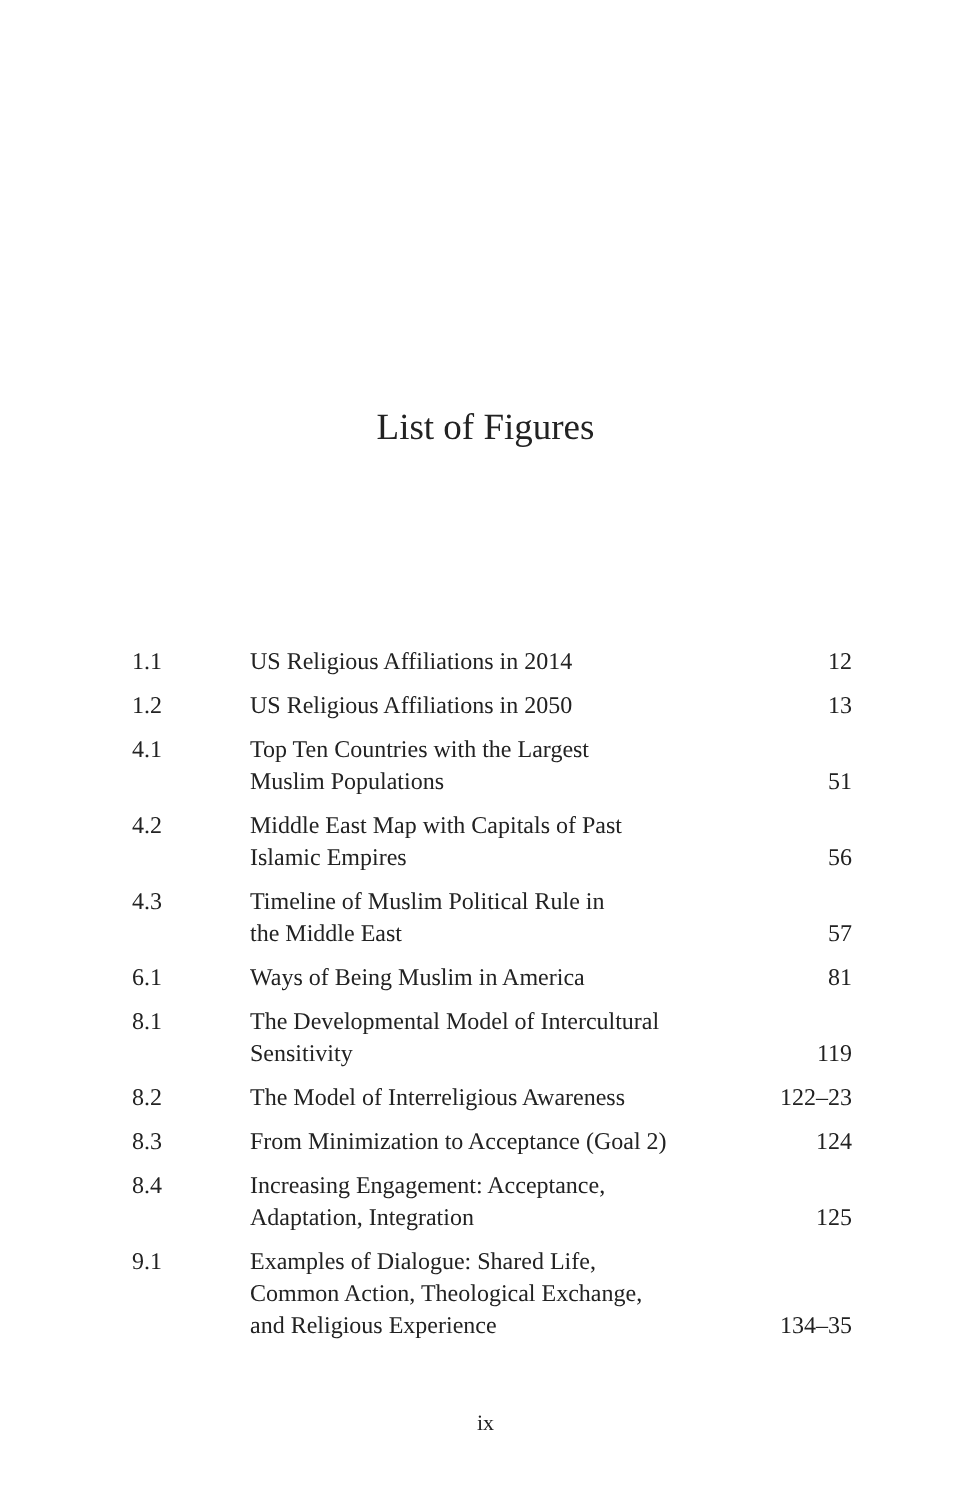List of Figures
| 1.1 | US Religious Affiliations in 2014 | 12 |
| 1.2 | US Religious Affiliations in 2050 | 13 |
| 4.1 | Top Ten Countries with the Largest Muslim Populations | 51 |
| 4.2 | Middle East Map with Capitals of Past Islamic Empires | 56 |
| 4.3 | Timeline of Muslim Political Rule in the Middle East | 57 |
| 6.1 | Ways of Being Muslim in America | 81 |
| 8.1 | The Developmental Model of Intercultural Sensitivity | 119 |
| 8.2 | The Model of Interreligious Awareness | 122–23 |
| 8.3 | From Minimization to Acceptance (Goal 2) | 124 |
| 8.4 | Increasing Engagement: Acceptance, Adaptation, Integration | 125 |
| 9.1 | Examples of Dialogue: Shared Life, Common Action, Theological Exchange, and Religious Experience | 134–35 |
ix